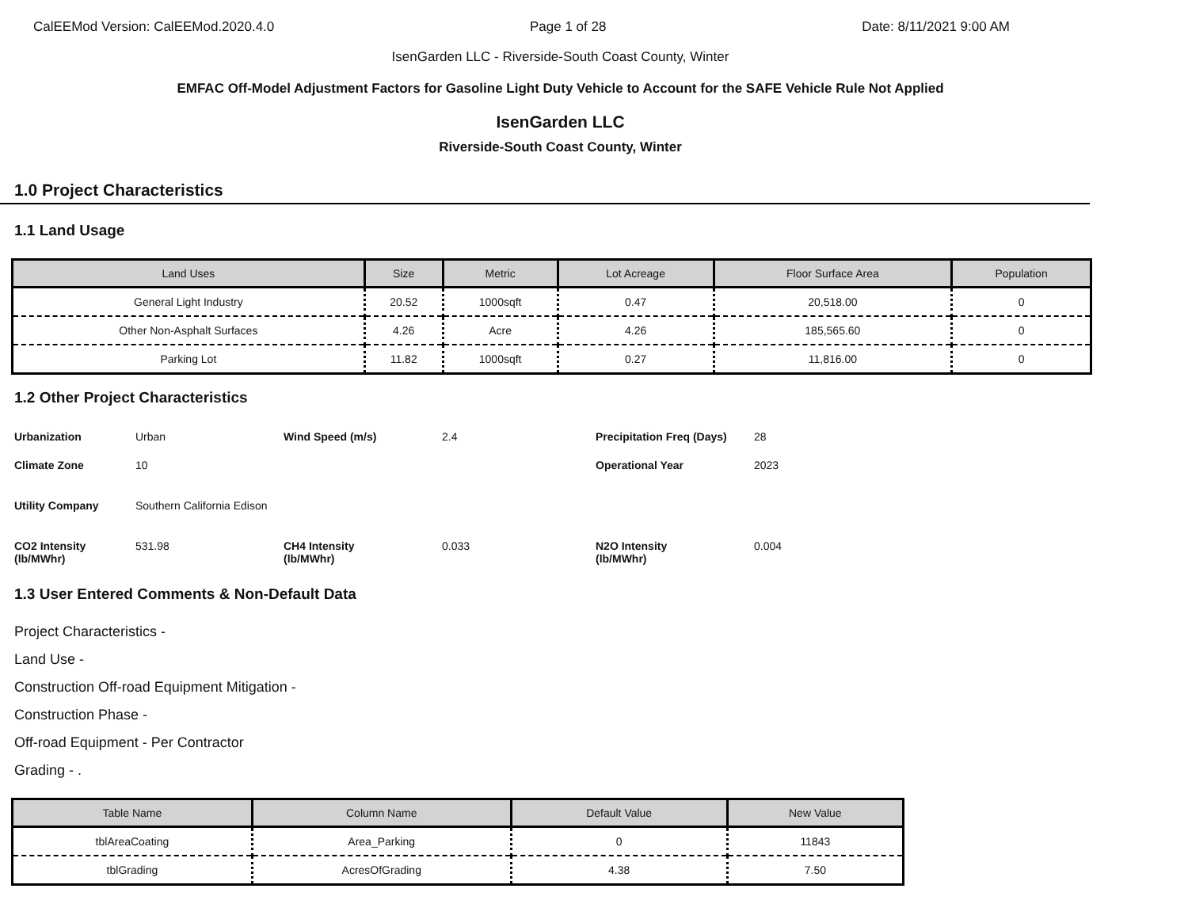CalEEMod Version: CalEEMod.2020.4.0 Page 1 of 28 Date: 8/11/2021 9:00 AM
IsenGarden LLC - Riverside-South Coast County, Winter
EMFAC Off-Model Adjustment Factors for Gasoline Light Duty Vehicle to Account for the SAFE Vehicle Rule Not Applied
IsenGarden LLC
Riverside-South Coast County, Winter
1.0 Project Characteristics
1.1 Land Usage
| Land Uses | Size | Metric | Lot Acreage | Floor Surface Area | Population |
| --- | --- | --- | --- | --- | --- |
| General Light Industry | 20.52 | 1000sqft | 0.47 | 20,518.00 | 0 |
| Other Non-Asphalt Surfaces | 4.26 | Acre | 4.26 | 185,565.60 | 0 |
| Parking Lot | 11.82 | 1000sqft | 0.27 | 11,816.00 | 0 |
1.2 Other Project Characteristics
Urbanization Urban Wind Speed (m/s) 2.4 Precipitation Freq (Days) 28 Climate Zone 10 Operational Year 2023 Utility Company Southern California Edison CO2 Intensity
(lb/MWhr) 531.98 CH4 Intensity
(lb/MWhr) 0.033 N2O Intensity
(lb/MWhr) 0.004
1.3 User Entered Comments & Non-Default Data
Project Characteristics -
Land Use -
Construction Off-road Equipment Mitigation -
Construction Phase -
Off-road Equipment - Per Contractor
Grading - .
| Table Name | Column Name | Default Value | New Value |
| --- | --- | --- | --- |
| tblAreaCoating | Area_Parking | 0 | 11843 |
| tblGrading | AcresOfGrading | 4.38 | 7.50 |